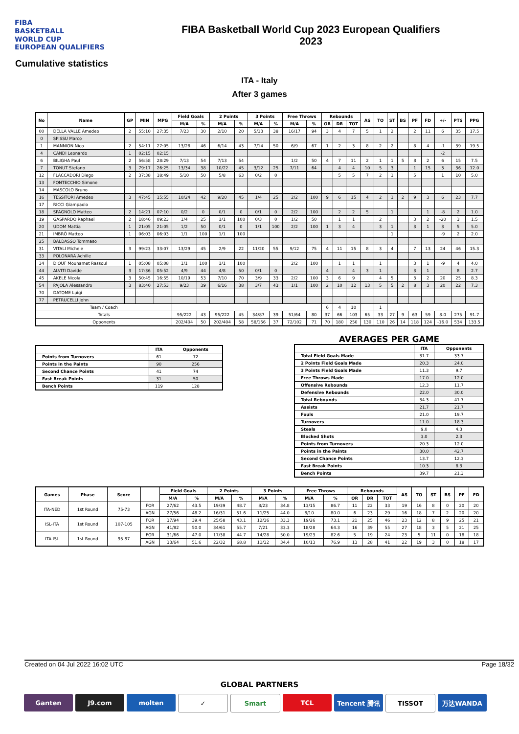FIBA
BASKETBALL
WORLD CUP
EUROPEAN QUALIFIERS
FIBA Basketball World Cup 2023 European Qualifiers
2023
Cumulative statistics
ITA - Italy
After 3 games
| No | Name | GP | MIN | MPG | Field Goals | | 2 Points | | 3 Points | | Free Throws | | Rebounds | | | AS | TO | ST | BS | PF | FD | +/- | PTS | PPG |
| --- | --- | --- | --- | --- | --- | --- | --- | --- | --- | --- | --- | --- | --- | --- | --- | --- | --- | --- | --- | --- | --- | --- | --- | --- |
| | | | | | M/A | % | M/A | % | M/A | % | M/A | % | OR | DR | TOT | | | | | | | | | |
| 00 | DELLA VALLE Amedeo | 2 | 55:10 | 27:35 | 7/23 | 30 | 2/10 | 20 | 5/13 | 38 | 16/17 | 94 | 3 | 4 | 7 | 5 | 1 | 2 | | 2 | 11 | 6 | 35 | 17.5 |
| 0 | SPISSU Marco | | | | | | | | | | | | | | | | | | | | | | | |
| 1 | MANNION Nico | 2 | 54:11 | 27:05 | 13/28 | 46 | 6/14 | 43 | 7/14 | 50 | 6/9 | 67 | 1 | 2 | 3 | 8 | 2 | 2 | | 8 | 4 | -1 | 39 | 19.5 |
| 4 | CANDI Leonardo | 1 | 02:15 | 02:15 | | | | | | | | | | | | | | | | | | -2 | | |
| 6 | BILIGHA Paul | 2 | 56:58 | 28:29 | 7/13 | 54 | 7/13 | 54 | | | 1/2 | 50 | 4 | 7 | 11 | 2 | 1 | 1 | 5 | 8 | 2 | 6 | 15 | 7.5 |
| 7 | TONUT Stefano | 3 | 79:17 | 26:25 | 13/34 | 38 | 10/22 | 45 | 3/12 | 25 | 7/11 | 64 | | 4 | 4 | 10 | 5 | 3 | | 1 | 15 | 3 | 36 | 12.0 |
| 12 | FLACCADORI Diego | 2 | 37:38 | 18:49 | 5/10 | 50 | 5/8 | 63 | 0/2 | 0 | | | | 5 | 5 | 7 | 2 | 1 | | 5 | | 1 | 10 | 5.0 |
| 13 | FONTECCHIO Simone | | | | | | | | | | | | | | | | | | | | | | | |
| 14 | MASCOLO Bruno | | | | | | | | | | | | | | | | | | | | | | | |
| 16 | TESSITORI Amedeo | 3 | 47:45 | 15:55 | 10/24 | 42 | 9/20 | 45 | 1/4 | 25 | 2/2 | 100 | 9 | 6 | 15 | 4 | 2 | 1 | 2 | 9 | 3 | 6 | 23 | 7.7 |
| 17 | RICCI Giampaolo | | | | | | | | | | | | | | | | | | | | | | | |
| 18 | SPAGNOLO Matteo | 2 | 14:21 | 07:10 | 0/2 | 0 | 0/1 | 0 | 0/1 | 0 | 2/2 | 100 | | 2 | 2 | 5 | | 1 | | | 1 | -8 | 2 | 1.0 |
| 19 | GASPARDO Raphael | 2 | 18:46 | 09:23 | 1/4 | 25 | 1/1 | 100 | 0/3 | 0 | 1/2 | 50 | | 1 | 1 | | 2 | | | 3 | 2 | -20 | 3 | 1.5 |
| 20 | UDOM Mattia | 1 | 21:05 | 21:05 | 1/2 | 50 | 0/1 | 0 | 1/1 | 100 | 2/2 | 100 | 1 | 3 | 4 | | 3 | 1 | | 3 | 1 | 3 | 5 | 5.0 |
| 21 | IMBRÒ Matteo | 1 | 06:03 | 06:03 | 1/1 | 100 | 1/1 | 100 | | | | | | | | | | 1 | | | | -9 | 2 | 2.0 |
| 25 | BALDASSO Tommaso | | | | | | | | | | | | | | | | | | | | | | | |
| 31 | VITALI Michele | 3 | 99:23 | 33:07 | 13/29 | 45 | 2/9 | 22 | 11/20 | 55 | 9/12 | 75 | 4 | 11 | 15 | 8 | 3 | 4 | | 7 | 13 | 24 | 46 | 15.3 |
| 33 | POLONARA Achille | | | | | | | | | | | | | | | | | | | | | | | |
| 34 | DIOUF Mouhamet Rassoul | 1 | 05:08 | 05:08 | 1/1 | 100 | 1/1 | 100 | | | 2/2 | 100 | | 1 | 1 | | 1 | | | 3 | 1 | -9 | 4 | 4.0 |
| 44 | ALVITI Davide | 3 | 17:36 | 05:52 | 4/9 | 44 | 4/8 | 50 | 0/1 | 0 | | | 4 | | 4 | 3 | 1 | | | 3 | 1 | | 8 | 2.7 |
| 45 | AKELE Nicola | 3 | 50:45 | 16:55 | 10/19 | 53 | 7/10 | 70 | 3/9 | 33 | 2/2 | 100 | 3 | 6 | 9 | | 4 | 5 | | 3 | 2 | 20 | 25 | 8.3 |
| 54 | PAJOLA Alessandro | 3 | 83:40 | 27:53 | 9/23 | 39 | 6/16 | 38 | 3/7 | 43 | 1/1 | 100 | 2 | 10 | 12 | 13 | 5 | 5 | 2 | 8 | 3 | 20 | 22 | 7.3 |
| 70 | DATOME Luigi | | | | | | | | | | | | | | | | | | | | | | | |
| 77 | PETRUCELLI John | | | | | | | | | | | | | | | | | | | | | | | |
| Team / Coach | | | | | | | | | | | | | 6 | 4 | 10 | | 1 | | | | | | | |
| Totals | | | | | 95/222 | 43 | 95/222 | 45 | 34/87 | 39 | 51/64 | 80 | 37 | 66 | 103 | 65 | 33 | 27 | 9 | 63 | 59 | 8.0 | 275 | 91.7 |
| Opponents | | | | | 202/404 | 50 | 202/404 | 58 | 58/156 | 37 | 72/102 | 71 | 70 | 180 | 250 | 130 | 110 | 26 | 14 | 118 | 124 | -16.0 | 534 | 133.5 |
| | ITA | Opponents |
| --- | --- | --- |
| Points from Turnovers | 61 | 72 |
| Points in the Paints | 90 | 256 |
| Second Chance Points | 41 | 74 |
| Fast Break Points | 31 | 50 |
| Bench Points | 119 | 128 |
AVERAGES PER GAME
| | ITA | Opponents |
| --- | --- | --- |
| Total Field Goals Made | 31.7 | 33.7 |
| 2 Points Field Goals Made | 20.3 | 24.0 |
| 3 Points Field Goals Made | 11.3 | 9.7 |
| Free Throws Made | 17.0 | 12.0 |
| Offensive Rebounds | 12.3 | 11.7 |
| Defensive Rebounds | 22.0 | 30.0 |
| Total Rebounds | 34.3 | 41.7 |
| Assists | 21.7 | 21.7 |
| Fouls | 21.0 | 19.7 |
| Turnovers | 11.0 | 18.3 |
| Steals | 9.0 | 4.3 |
| Blocked Shots | 3.0 | 2.3 |
| Points from Turnovers | 20.3 | 12.0 |
| Points in the Paints | 30.0 | 42.7 |
| Second Chance Points | 13.7 | 12.3 |
| Fast Break Points | 10.3 | 8.3 |
| Bench Points | 39.7 | 21.3 |
| Games | Phase | Score | | Field Goals | | 2 Points | | 3 Points | | Free Throws | | Rebounds | | | AS | TO | ST | BS | PF | FD |
| --- | --- | --- | --- | --- | --- | --- | --- | --- | --- | --- | --- | --- | --- | --- | --- | --- | --- | --- | --- | --- |
| | | | | M/A | % | M/A | % | M/A | % | M/A | % | OR | DR | TOT | | | | | | |
| ITA-NED | 1st Round | 75-73 | FOR | 27/62 | 43.5 | 19/39 | 48.7 | 8/23 | 34.8 | 13/15 | 86.7 | 11 | 22 | 33 | 19 | 16 | 8 | 0 | 20 | 20 |
| | | | AGN | 27/56 | 48.2 | 16/31 | 51.6 | 11/25 | 44.0 | 8/10 | 80.0 | 6 | 23 | 29 | 16 | 18 | 7 | 2 | 20 | 20 |
| ISL-ITA | 1st Round | 107-105 | FOR | 37/94 | 39.4 | 25/58 | 43.1 | 12/36 | 33.3 | 19/26 | 73.1 | 21 | 25 | 46 | 23 | 12 | 8 | 9 | 25 | 21 |
| | | | AGN | 41/82 | 50.0 | 34/61 | 55.7 | 7/21 | 33.3 | 18/28 | 64.3 | 16 | 39 | 55 | 27 | 18 | 3 | 5 | 21 | 25 |
| ITA-ISL | 1st Round | 95-87 | FOR | 31/66 | 47.0 | 17/38 | 44.7 | 14/28 | 50.0 | 19/23 | 82.6 | 5 | 19 | 24 | 23 | 5 | 11 | 0 | 18 | 18 |
| | | | AGN | 33/64 | 51.6 | 22/32 | 68.8 | 11/32 | 34.4 | 10/13 | 76.9 | 13 | 28 | 41 | 22 | 19 | 3 | 0 | 18 | 17 |
Created on 04 Jul 2022 16:02 UTC Page 18/32
GLOBAL PARTNERS
Ganten J9.com molten ✓ Smart TCL Tencent 腾讯 TISSOT 万达WANDA